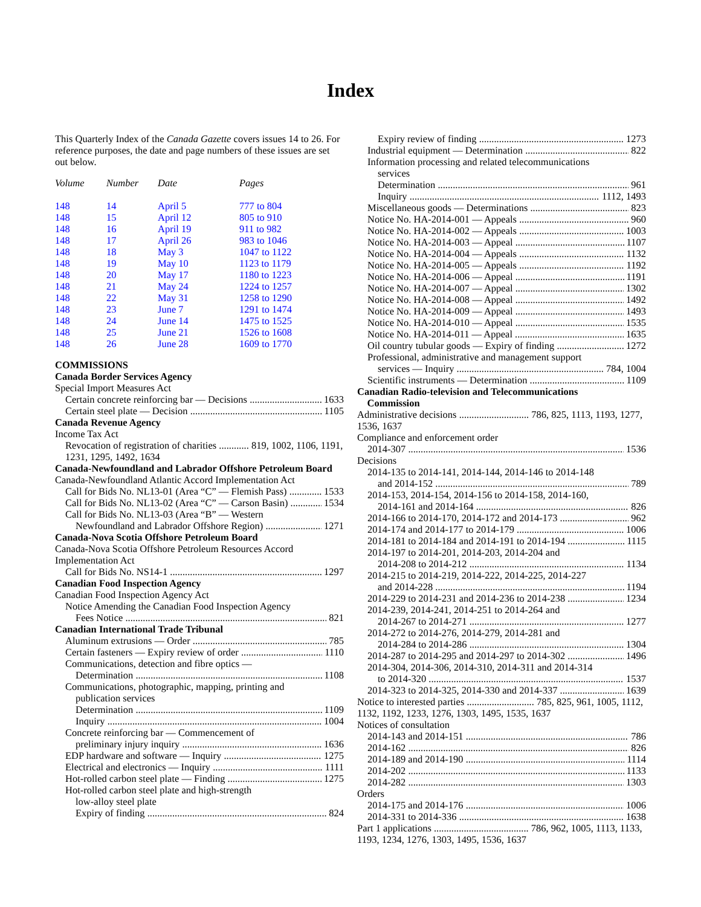Index
This Quarterly Index of the Canada Gazette covers issues 14 to 26. For reference purposes, the date and page numbers of these issues are set out below.
| Volume | Number | Date | Pages |
| --- | --- | --- | --- |
| 148 | 14 | April 5 | 777 to 804 |
| 148 | 15 | April 12 | 805 to 910 |
| 148 | 16 | April 19 | 911 to 982 |
| 148 | 17 | April 26 | 983 to 1046 |
| 148 | 18 | May 3 | 1047 to 1122 |
| 148 | 19 | May 10 | 1123 to 1179 |
| 148 | 20 | May 17 | 1180 to 1223 |
| 148 | 21 | May 24 | 1224 to 1257 |
| 148 | 22 | May 31 | 1258 to 1290 |
| 148 | 23 | June 7 | 1291 to 1474 |
| 148 | 24 | June 14 | 1475 to 1525 |
| 148 | 25 | June 21 | 1526 to 1608 |
| 148 | 26 | June 28 | 1609 to 1770 |
COMMISSIONS
Canada Border Services Agency
Special Import Measures Act
Certain concrete reinforcing bar — Decisions 1633
Certain steel plate — Decision 1105
Canada Revenue Agency
Income Tax Act
Revocation of registration of charities ............ 819, 1002, 1106, 1191, 1231, 1295, 1492, 1634
Canada-Newfoundland and Labrador Offshore Petroleum Board
Canada-Newfoundland Atlantic Accord Implementation Act
Call for Bids No. NL13-01 (Area “C” — Flemish Pass) 1533
Call for Bids No. NL13-02 (Area “C” — Carson Basin) 1534
Call for Bids No. NL13-03 (Area “B” — Western
Newfoundland and Labrador Offshore Region) 1271
Canada-Nova Scotia Offshore Petroleum Board
Canada-Nova Scotia Offshore Petroleum Resources Accord Implementation Act
Call for Bids No. NS14-1 1297
Canadian Food Inspection Agency
Canadian Food Inspection Agency Act
Notice Amending the Canadian Food Inspection Agency
Fees Notice 821
Canadian International Trade Tribunal
Aluminum extrusions — Order 785
Certain fasteners — Expiry review of order 1110
Communications, detection and fibre optics —
Determination 1108
Communications, photographic, mapping, printing and
publication services
Determination 1109
Inquiry 1004
Concrete reinforcing bar — Commencement of
preliminary injury inquiry 1636
EDP hardware and software — Inquiry 1275
Electrical and electronics — Inquiry 1111
Hot-rolled carbon steel plate — Finding 1275
Hot-rolled carbon steel plate and high-strength
low-alloy steel plate
Expiry of finding 824
Expiry review of finding 1273
Industrial equipment — Determination 822
Information processing and related telecommunications
services
Determination 961
Inquiry 1112, 1493
Miscellaneous goods — Determinations 823
Notice No. HA-2014-001 — Appeals 960
Notice No. HA-2014-002 — Appeals 1003
Notice No. HA-2014-003 — Appeal 1107
Notice No. HA-2014-004 — Appeals 1132
Notice No. HA-2014-005 — Appeals 1192
Notice No. HA-2014-006 — Appeal 1191
Notice No. HA-2014-007 — Appeal 1302
Notice No. HA-2014-008 — Appeal 1492
Notice No. HA-2014-009 — Appeal 1493
Notice No. HA-2014-010 — Appeal 1535
Notice No. HA-2014-011 — Appeal 1635
Oil country tubular goods — Expiry of finding 1272
Professional, administrative and management support
services — Inquiry 784, 1004
Scientific instruments — Determination 1109
Canadian Radio-television and Telecommunications
Commission
Administrative decisions ............................ 786, 825, 1113, 1193, 1277, 1536, 1637
Compliance and enforcement order
2014-307 1536
Decisions
2014-135 to 2014-141, 2014-144, 2014-146 to 2014-148
and 2014-152 789
2014-153, 2014-154, 2014-156 to 2014-158, 2014-160,
2014-161 and 2014-164 826
2014-166 to 2014-170, 2014-172 and 2014-173 962
2014-174 and 2014-177 to 2014-179 1006
2014-181 to 2014-184 and 2014-191 to 2014-194 1115
2014-197 to 2014-201, 2014-203, 2014-204 and
2014-208 to 2014-212 1134
2014-215 to 2014-219, 2014-222, 2014-225, 2014-227
and 2014-228 1194
2014-229 to 2014-231 and 2014-236 to 2014-238 1234
2014-239, 2014-241, 2014-251 to 2014-264 and
2014-267 to 2014-271 1277
2014-272 to 2014-276, 2014-279, 2014-281 and
2014-284 to 2014-286 1304
2014-287 to 2014-295 and 2014-297 to 2014-302 1496
2014-304, 2014-306, 2014-310, 2014-311 and 2014-314
to 2014-320 1537
2014-323 to 2014-325, 2014-330 and 2014-337 1639
Notice to interested parties ........................... 785, 825, 961, 1005, 1112, 1132, 1192, 1233, 1276, 1303, 1495, 1535, 1637
Notices of consultation
2014-143 and 2014-151 786
2014-162 826
2014-189 and 2014-190 1114
2014-202 1133
2014-282 1303
Orders
2014-175 and 2014-176 1006
2014-331 to 2014-336 1638
Part 1 applications ...................................... 786, 962, 1005, 1113, 1133, 1193, 1234, 1276, 1303, 1495, 1536, 1637